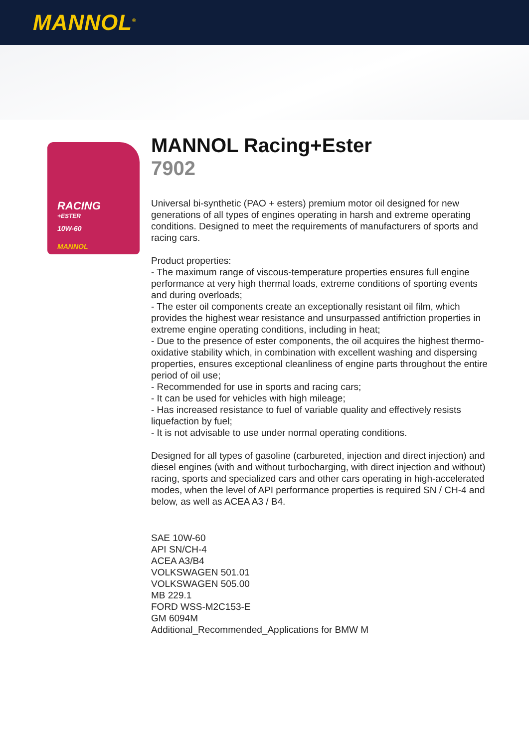MANNOL<sup>®</sup>
RACING
+ESTER
10W-60
MANNOL
MANNOL Racing+Ester
7902
Universal bi-synthetic (PAO + esters) premium motor oil designed for new generations of all types of engines operating in harsh and extreme operating conditions. Designed to meet the requirements of manufacturers of sports and racing cars.
Product properties:
- The maximum range of viscous-temperature properties ensures full engine performance at very high thermal loads, extreme conditions of sporting events and during overloads;
- The ester oil components create an exceptionally resistant oil film, which provides the highest wear resistance and unsurpassed antifriction properties in extreme engine operating conditions, including in heat;
- Due to the presence of ester components, the oil acquires the highest thermo-oxidative stability which, in combination with excellent washing and dispersing properties, ensures exceptional cleanliness of engine parts throughout the entire period of oil use;
- Recommended for use in sports and racing cars;
- It can be used for vehicles with high mileage;
- Has increased resistance to fuel of variable quality and effectively resists liquefaction by fuel;
- It is not advisable to use under normal operating conditions.
Designed for all types of gasoline (carbureted, injection and direct injection) and diesel engines (with and without turbocharging, with direct injection and without) racing, sports and specialized cars and other cars operating in high-accelerated modes, when the level of API performance properties is required SN / CH-4 and below, as well as ACEA A3 / B4.
SAE 10W-60
API SN/CH-4
ACEA A3/B4
VOLKSWAGEN 501.01
VOLKSWAGEN 505.00
MB 229.1
FORD WSS-M2C153-E
GM 6094M
Additional_Recommended_Applications for BMW M